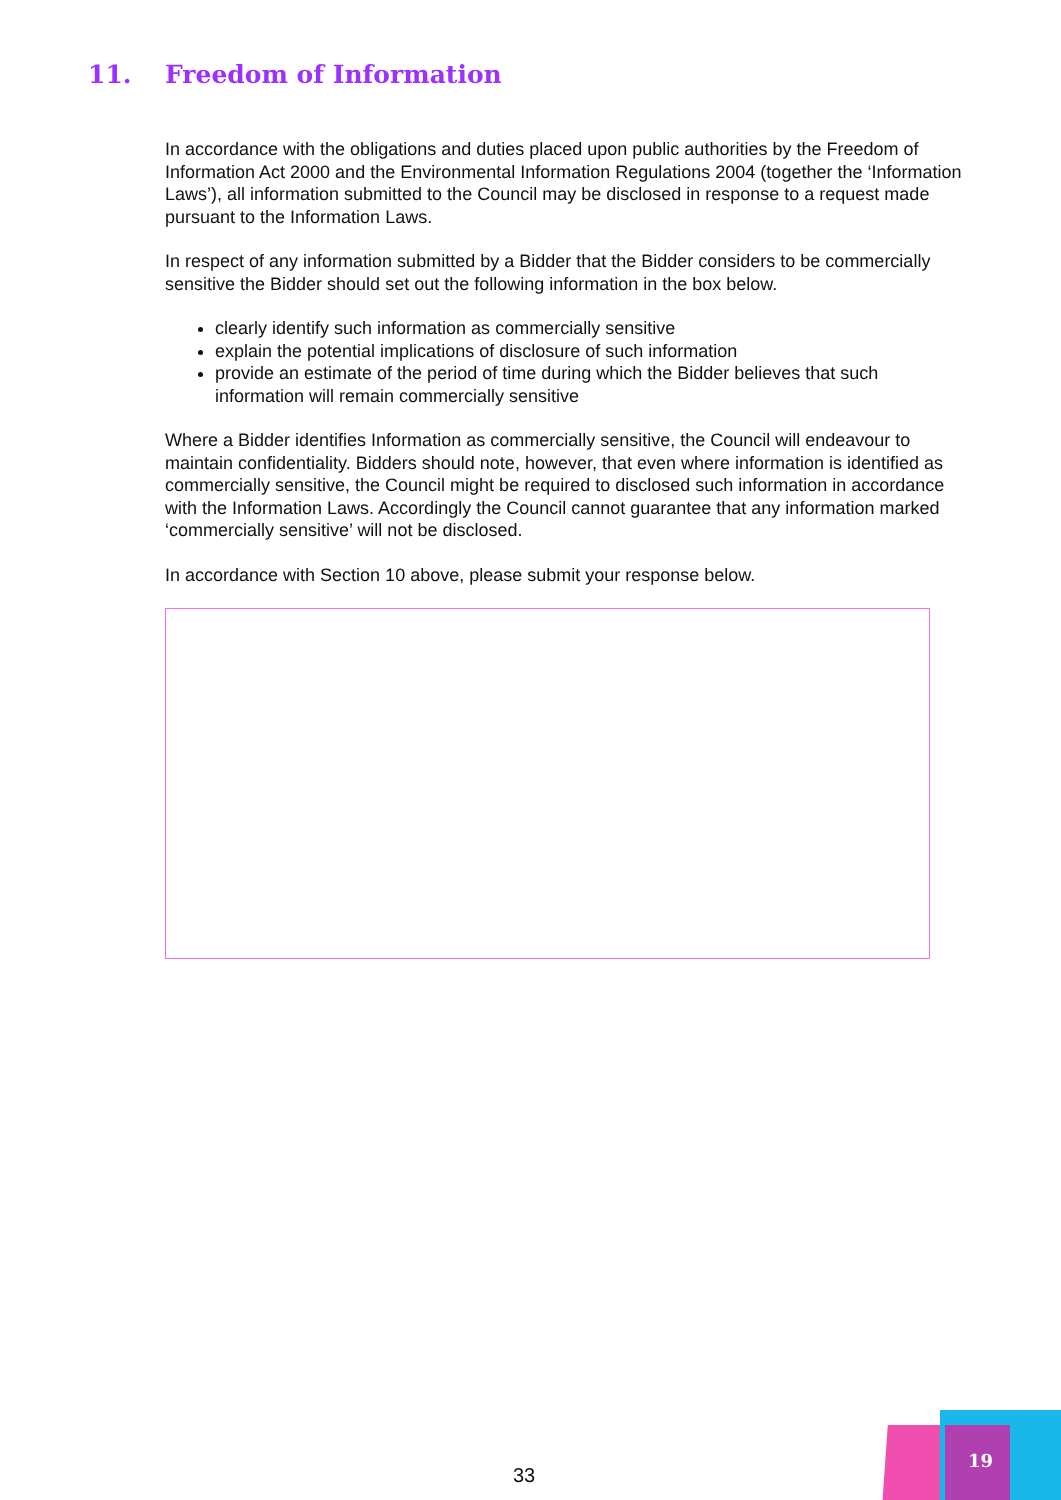11. Freedom of Information
In accordance with the obligations and duties placed upon public authorities by the Freedom of Information Act 2000 and the Environmental Information Regulations 2004 (together the ‘Information Laws’), all information submitted to the Council may be disclosed in response to a request made pursuant to the Information Laws.
In respect of any information submitted by a Bidder that the Bidder considers to be commercially sensitive the Bidder should set out the following information in the box below.
clearly identify such information as commercially sensitive
explain the potential implications of disclosure of such information
provide an estimate of the period of time during which the Bidder believes that such information will remain commercially sensitive
Where a Bidder identifies Information as commercially sensitive, the Council will endeavour to maintain confidentiality. Bidders should note, however, that even where information is identified as commercially sensitive, the Council might be required to disclosed such information in accordance with the Information Laws. Accordingly the Council cannot guarantee that any information marked ‘commercially sensitive’ will not be disclosed.
In accordance with Section 10 above, please submit your response below.
33
19